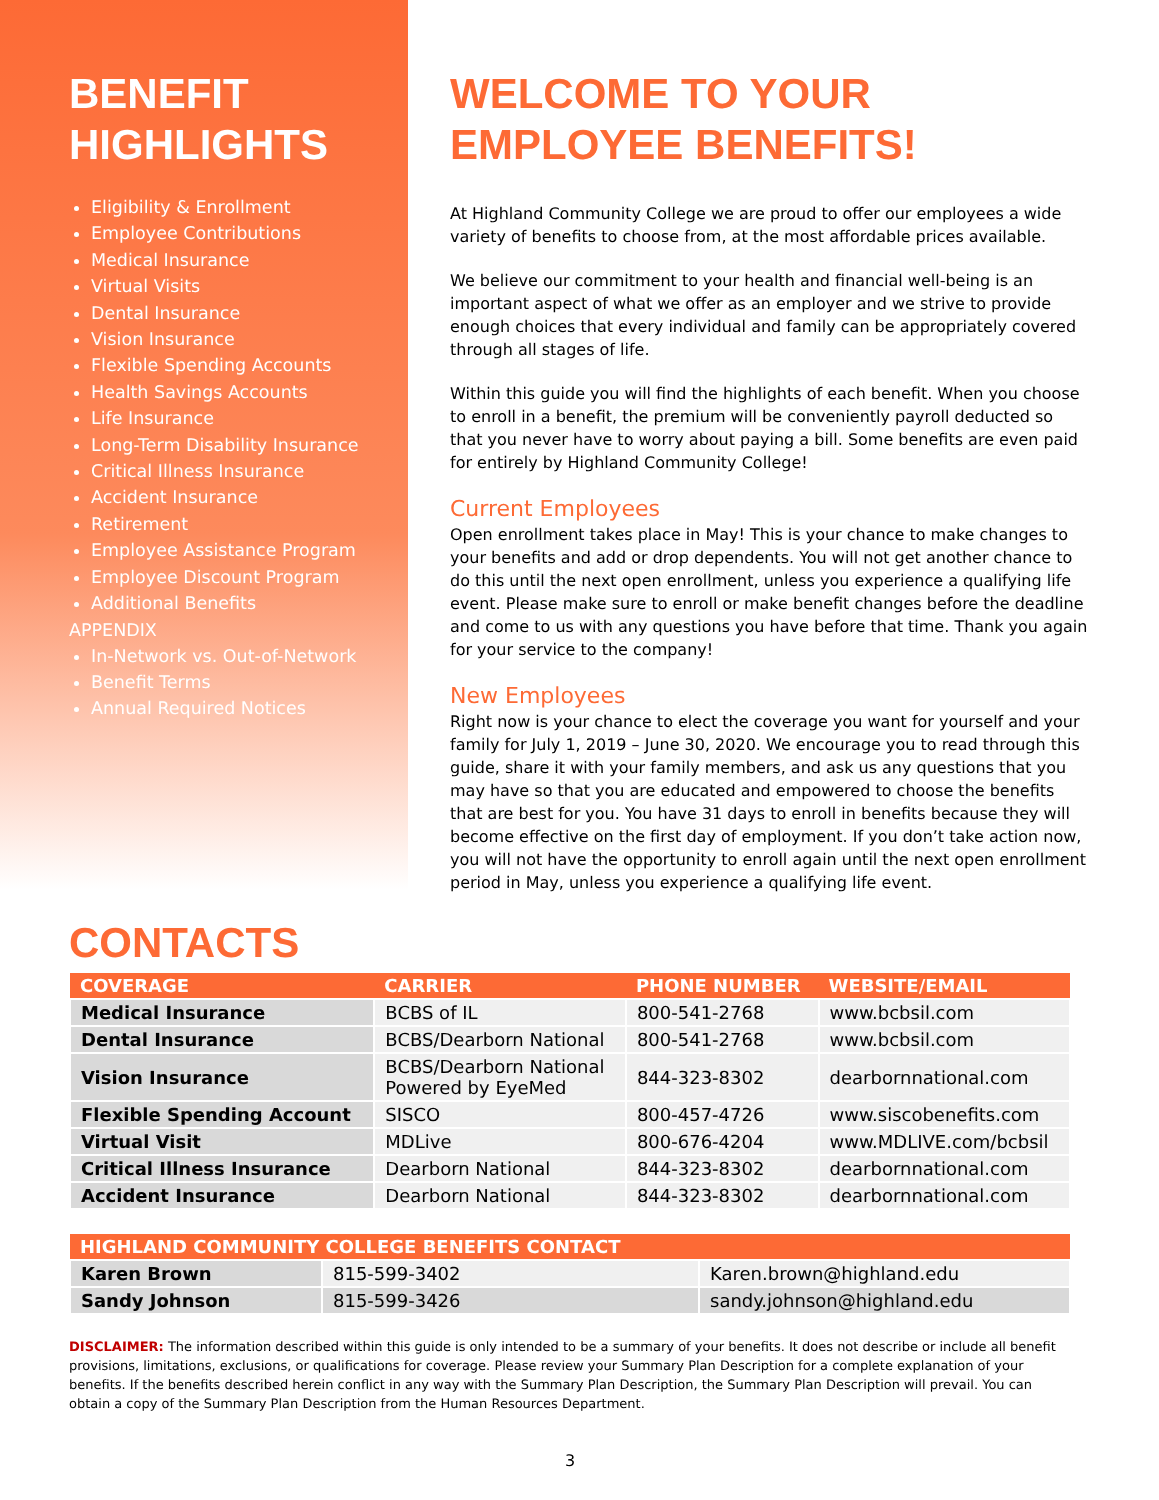BENEFIT
HIGHLIGHTS
Eligibility & Enrollment
Employee Contributions
Medical Insurance
Virtual Visits
Dental Insurance
Vision Insurance
Flexible Spending Accounts
Health Savings Accounts
Life Insurance
Long-Term Disability Insurance
Critical Illness Insurance
Accident Insurance
Retirement
Employee Assistance Program
Employee Discount Program
Additional Benefits
APPENDIX
In-Network vs. Out-of-Network
Benefit Terms
Annual Required Notices
WELCOME TO YOUR
EMPLOYEE BENEFITS!
At Highland Community College we are proud to offer our employees a wide variety of benefits to choose from, at the most affordable prices available.
We believe our commitment to your health and financial well-being is an important aspect of what we offer as an employer and we strive to provide enough choices that every individual and family can be appropriately covered through all stages of life.
Within this guide you will find the highlights of each benefit. When you choose to enroll in a benefit, the premium will be conveniently payroll deducted so that you never have to worry about paying a bill. Some benefits are even paid for entirely by Highland Community College!
Current Employees
Open enrollment takes place in May! This is your chance to make changes to your benefits and add or drop dependents. You will not get another chance to do this until the next open enrollment, unless you experience a qualifying life event. Please make sure to enroll or make benefit changes before the deadline and come to us with any questions you have before that time. Thank you again for your service to the company!
New Employees
Right now is your chance to elect the coverage you want for yourself and your family for July 1, 2019 – June 30, 2020. We encourage you to read through this guide, share it with your family members, and ask us any questions that you may have so that you are educated and empowered to choose the benefits that are best for you. You have 31 days to enroll in benefits because they will become effective on the first day of employment. If you don’t take action now, you will not have the opportunity to enroll again until the next open enrollment period in May, unless you experience a qualifying life event.
CONTACTS
| COVERAGE | CARRIER | PHONE NUMBER | WEBSITE/EMAIL |
| --- | --- | --- | --- |
| Medical Insurance | BCBS of IL | 800-541-2768 | www.bcbsil.com |
| Dental Insurance | BCBS/Dearborn National | 800-541-2768 | www.bcbsil.com |
| Vision Insurance | BCBS/Dearborn National Powered by EyeMed | 844-323-8302 | dearbornnational.com |
| Flexible Spending Account | SISCO | 800-457-4726 | www.siscobenefits.com |
| Virtual Visit | MDLive | 800-676-4204 | www.MDLIVE.com/bcbsil |
| Critical Illness Insurance | Dearborn National | 844-323-8302 | dearbornnational.com |
| Accident Insurance | Dearborn National | 844-323-8302 | dearbornnational.com |
| HIGHLAND COMMUNITY COLLEGE BENEFITS CONTACT | | |
| --- | --- | --- |
| Karen Brown | 815-599-3402 | Karen.brown@highland.edu |
| Sandy Johnson | 815-599-3426 | sandy.johnson@highland.edu |
DISCLAIMER: The information described within this guide is only intended to be a summary of your benefits. It does not describe or include all benefit provisions, limitations, exclusions, or qualifications for coverage. Please review your Summary Plan Description for a complete explanation of your benefits. If the benefits described herein conflict in any way with the Summary Plan Description, the Summary Plan Description will prevail. You can obtain a copy of the Summary Plan Description from the Human Resources Department.
3